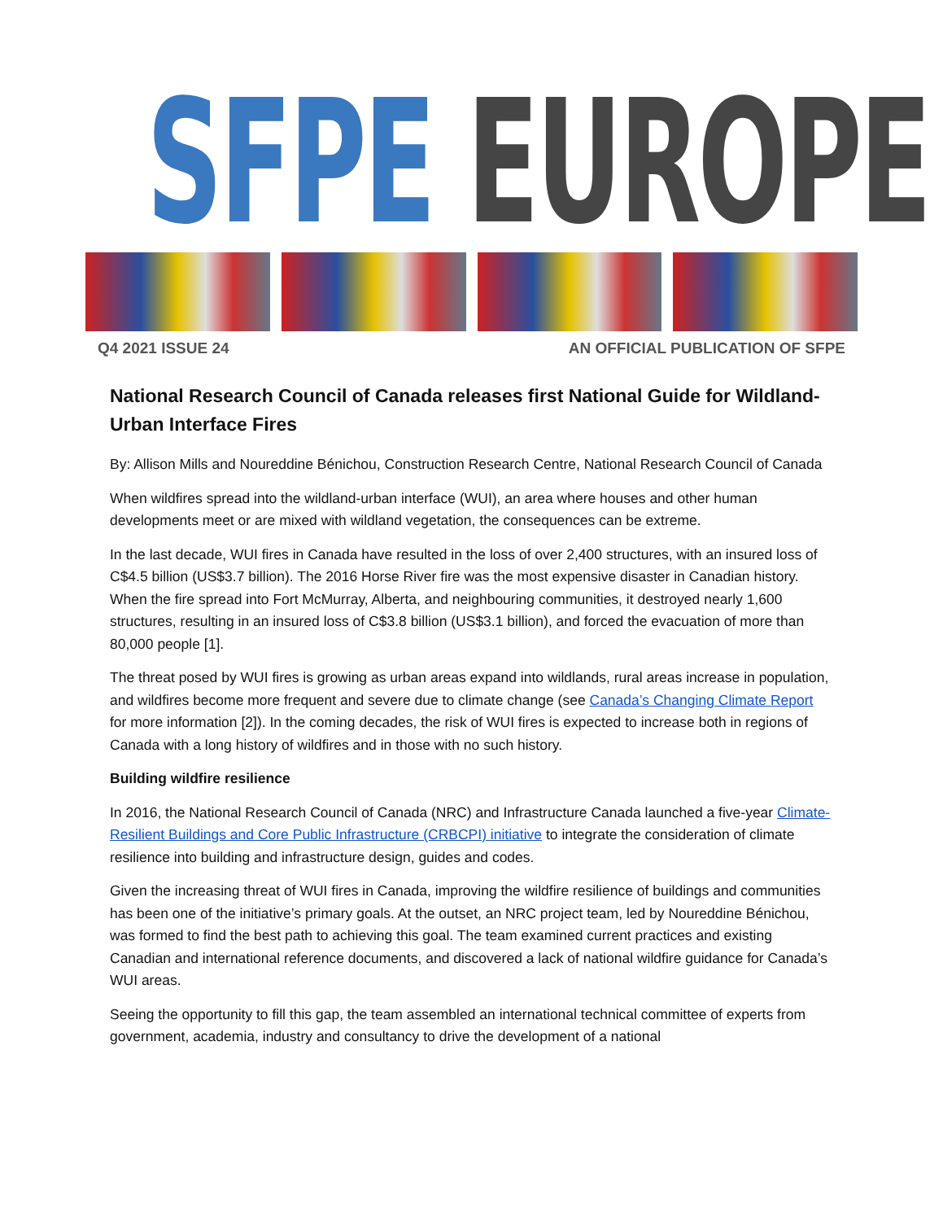SFPE EUROPE
Q4 2021 ISSUE 24 AN OFFICIAL PUBLICATION OF SFPE
National Research Council of Canada releases first National Guide for Wildland-Urban Interface Fires
By: Allison Mills and Noureddine Bénichou, Construction Research Centre, National Research Council of Canada
When wildfires spread into the wildland-urban interface (WUI), an area where houses and other human developments meet or are mixed with wildland vegetation, the consequences can be extreme.
In the last decade, WUI fires in Canada have resulted in the loss of over 2,400 structures, with an insured loss of C$4.5 billion (US$3.7 billion). The 2016 Horse River fire was the most expensive disaster in Canadian history. When the fire spread into Fort McMurray, Alberta, and neighbouring communities, it destroyed nearly 1,600 structures, resulting in an insured loss of C$3.8 billion (US$3.1 billion), and forced the evacuation of more than 80,000 people [1].
The threat posed by WUI fires is growing as urban areas expand into wildlands, rural areas increase in population, and wildfires become more frequent and severe due to climate change (see Canada’s Changing Climate Report for more information [2]). In the coming decades, the risk of WUI fires is expected to increase both in regions of Canada with a long history of wildfires and in those with no such history.
Building wildfire resilience
In 2016, the National Research Council of Canada (NRC) and Infrastructure Canada launched a five-year Climate-Resilient Buildings and Core Public Infrastructure (CRBCPI) initiative to integrate the consideration of climate resilience into building and infrastructure design, guides and codes.
Given the increasing threat of WUI fires in Canada, improving the wildfire resilience of buildings and communities has been one of the initiative’s primary goals. At the outset, an NRC project team, led by Noureddine Bénichou, was formed to find the best path to achieving this goal. The team examined current practices and existing Canadian and international reference documents, and discovered a lack of national wildfire guidance for Canada’s WUI areas.
Seeing the opportunity to fill this gap, the team assembled an international technical committee of experts from government, academia, industry and consultancy to drive the development of a national